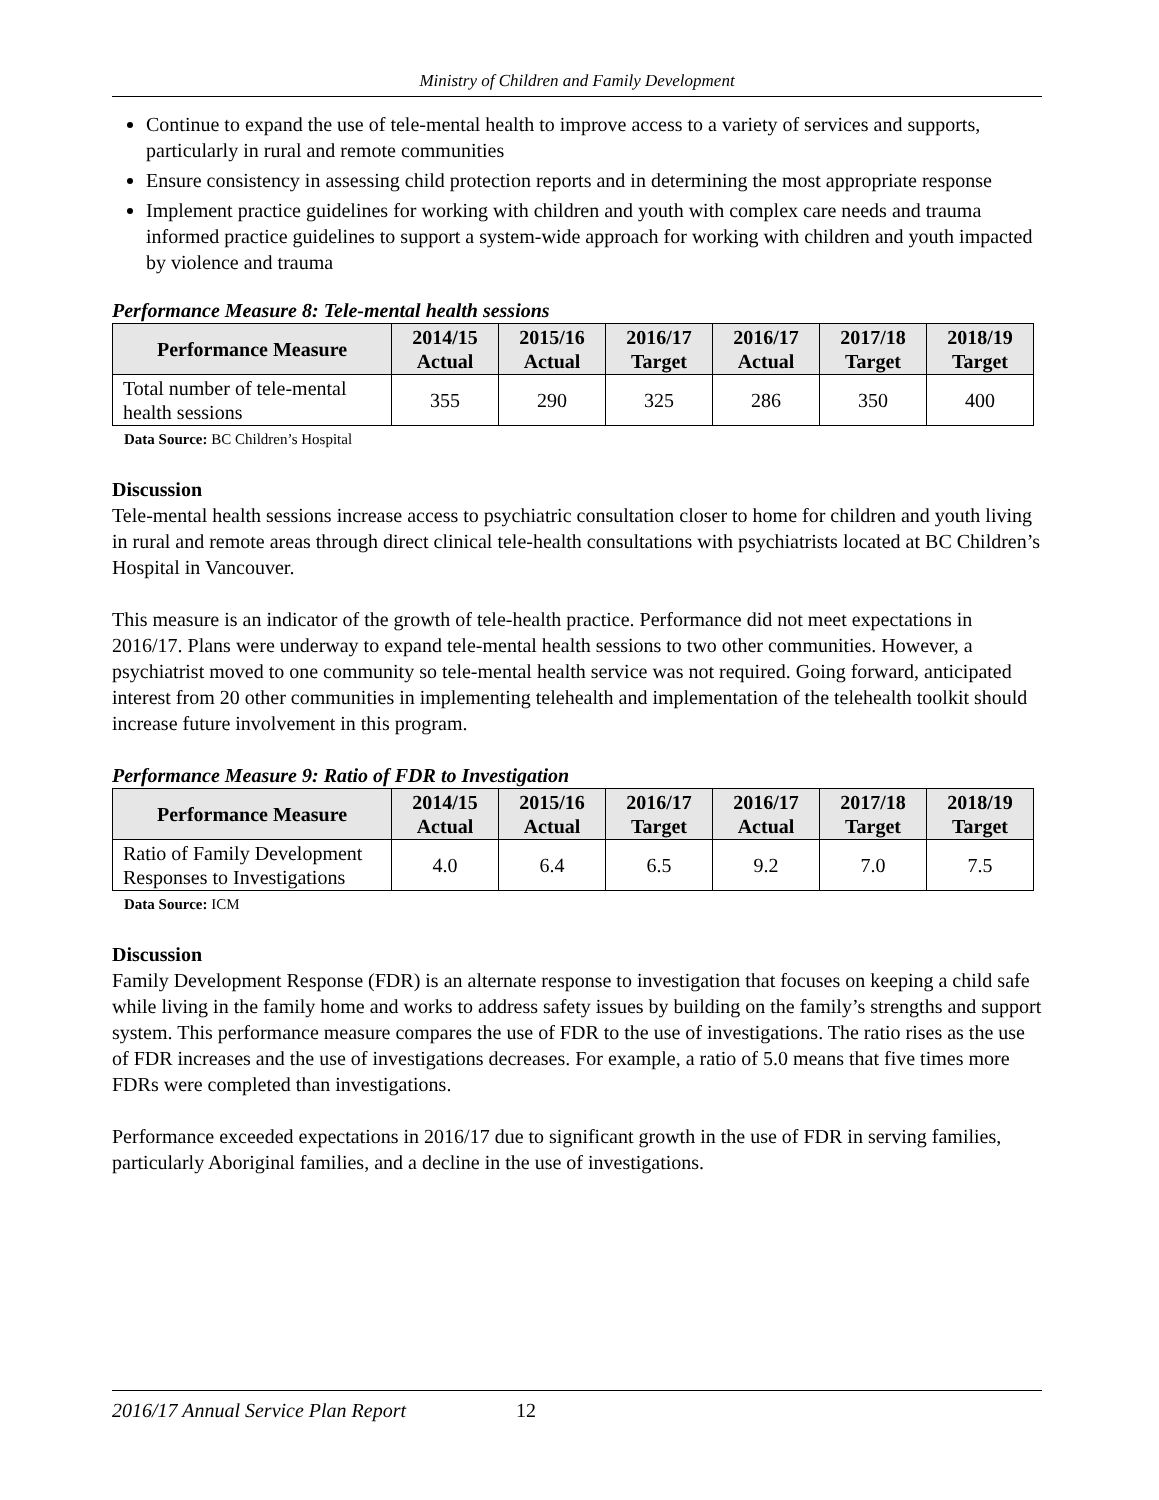Ministry of Children and Family Development
Continue to expand the use of tele-mental health to improve access to a variety of services and supports, particularly in rural and remote communities
Ensure consistency in assessing child protection reports and in determining the most appropriate response
Implement practice guidelines for working with children and youth with complex care needs and trauma informed practice guidelines to support a system-wide approach for working with children and youth impacted by violence and trauma
Performance Measure 8: Tele-mental health sessions
| Performance Measure | 2014/15 Actual | 2015/16 Actual | 2016/17 Target | 2016/17 Actual | 2017/18 Target | 2018/19 Target |
| --- | --- | --- | --- | --- | --- | --- |
| Total number of tele-mental health sessions | 355 | 290 | 325 | 286 | 350 | 400 |
Data Source: BC Children’s Hospital
Discussion
Tele-mental health sessions increase access to psychiatric consultation closer to home for children and youth living in rural and remote areas through direct clinical tele-health consultations with psychiatrists located at BC Children’s Hospital in Vancouver.
This measure is an indicator of the growth of tele-health practice. Performance did not meet expectations in 2016/17. Plans were underway to expand tele-mental health sessions to two other communities. However, a psychiatrist moved to one community so tele-mental health service was not required. Going forward, anticipated interest from 20 other communities in implementing telehealth and implementation of the telehealth toolkit should increase future involvement in this program.
Performance Measure 9: Ratio of FDR to Investigation
| Performance Measure | 2014/15 Actual | 2015/16 Actual | 2016/17 Target | 2016/17 Actual | 2017/18 Target | 2018/19 Target |
| --- | --- | --- | --- | --- | --- | --- |
| Ratio of Family Development Responses to Investigations | 4.0 | 6.4 | 6.5 | 9.2 | 7.0 | 7.5 |
Data Source: ICM
Discussion
Family Development Response (FDR) is an alternate response to investigation that focuses on keeping a child safe while living in the family home and works to address safety issues by building on the family’s strengths and support system. This performance measure compares the use of FDR to the use of investigations. The ratio rises as the use of FDR increases and the use of investigations decreases. For example, a ratio of 5.0 means that five times more FDRs were completed than investigations.
Performance exceeded expectations in 2016/17 due to significant growth in the use of FDR in serving families, particularly Aboriginal families, and a decline in the use of investigations.
2016/17 Annual Service Plan Report 12